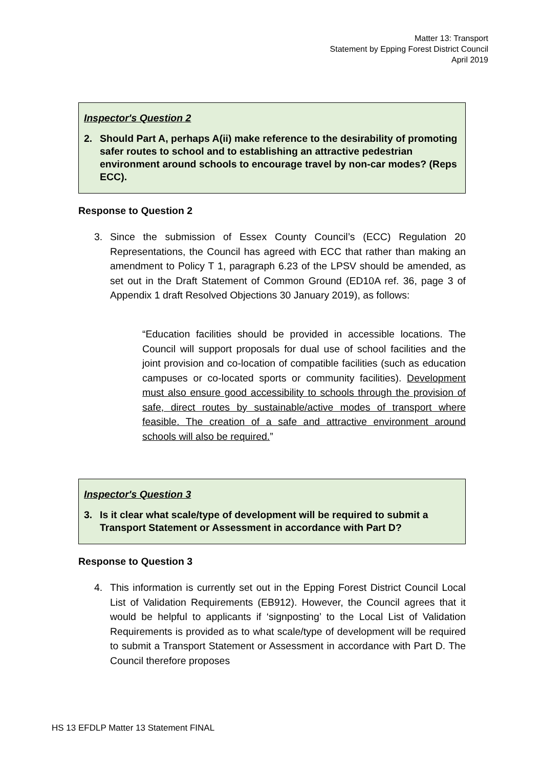Matter 13: Transport
Statement by Epping Forest District Council
April 2019
Inspector's Question 2
2. Should Part A, perhaps A(ii) make reference to the desirability of promoting safer routes to school and to establishing an attractive pedestrian environment around schools to encourage travel by non-car modes? (Reps ECC).
Response to Question 2
3. Since the submission of Essex County Council’s (ECC) Regulation 20 Representations, the Council has agreed with ECC that rather than making an amendment to Policy T 1, paragraph 6.23 of the LPSV should be amended, as set out in the Draft Statement of Common Ground (ED10A ref. 36, page 3 of Appendix 1 draft Resolved Objections 30 January 2019), as follows:
“Education facilities should be provided in accessible locations. The Council will support proposals for dual use of school facilities and the joint provision and co-location of compatible facilities (such as education campuses or co-located sports or community facilities). Development must also ensure good accessibility to schools through the provision of safe, direct routes by sustainable/active modes of transport where feasible. The creation of a safe and attractive environment around schools will also be required.”
Inspector's Question 3
3. Is it clear what scale/type of development will be required to submit a Transport Statement or Assessment in accordance with Part D?
Response to Question 3
4. This information is currently set out in the Epping Forest District Council Local List of Validation Requirements (EB912). However, the Council agrees that it would be helpful to applicants if ‘signposting’ to the Local List of Validation Requirements is provided as to what scale/type of development will be required to submit a Transport Statement or Assessment in accordance with Part D. The Council therefore proposes
HS 13 EFDLP Matter 13 Statement FINAL